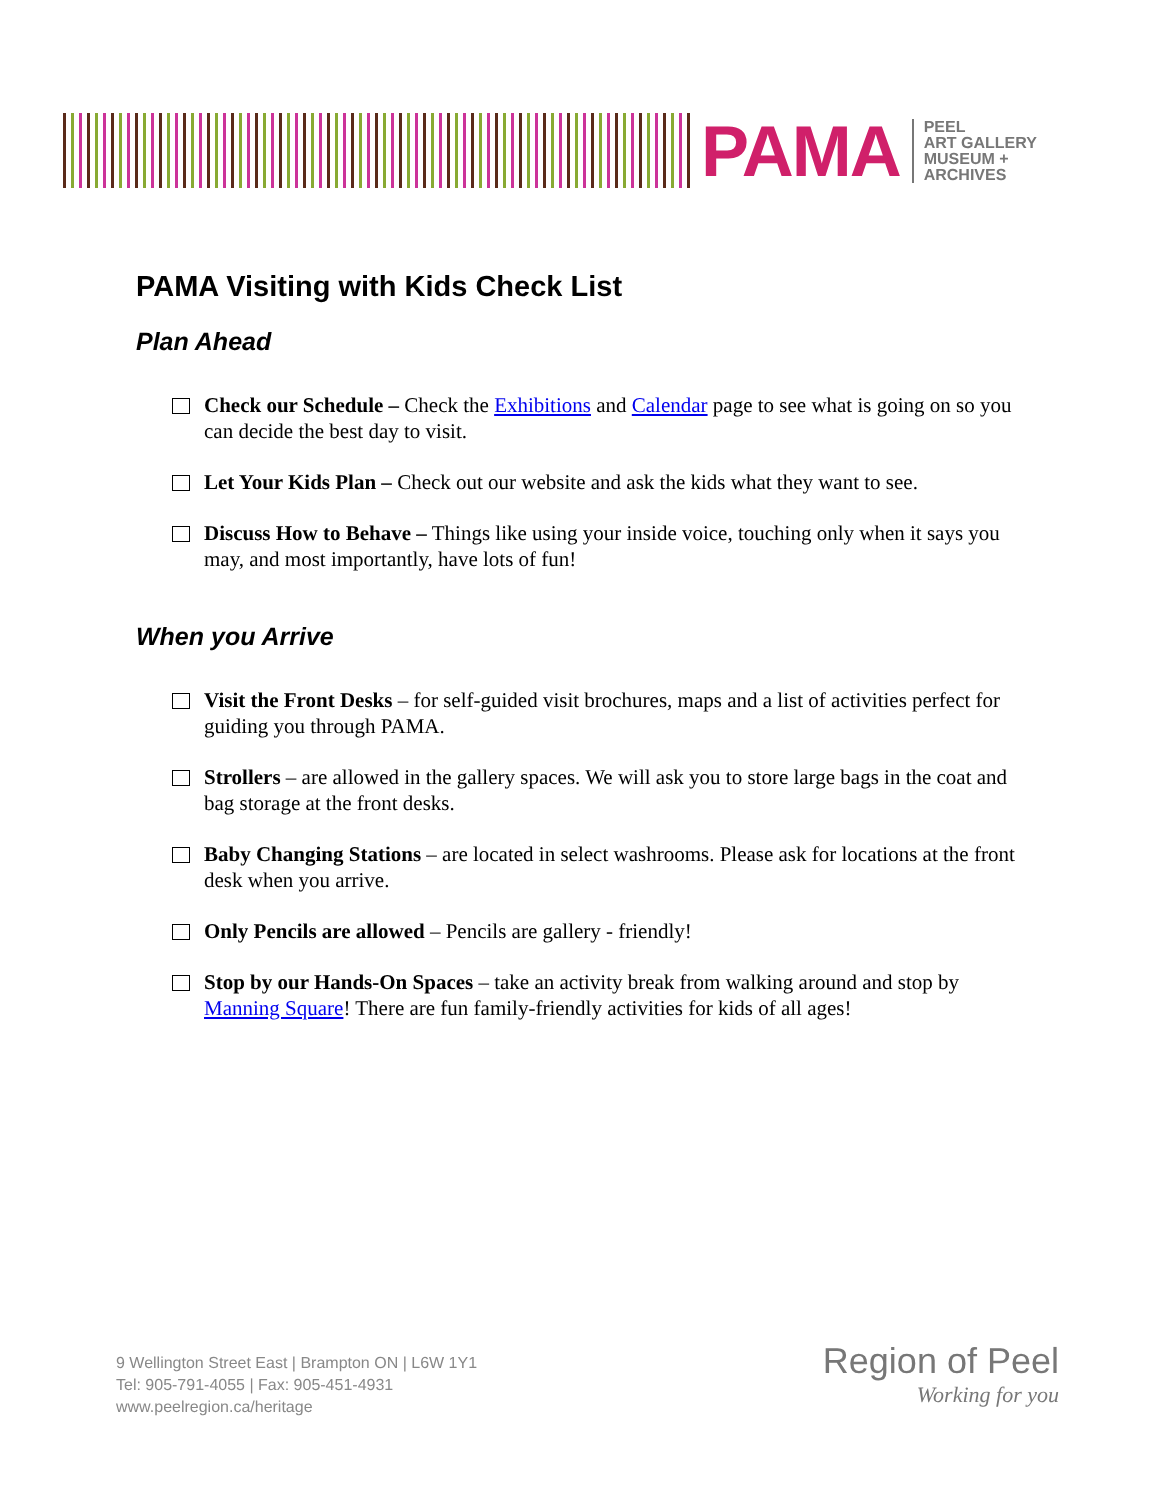PAMA
PEEL
ART GALLERY
MUSEUM +
ARCHIVES
PAMA Visiting with Kids Check List
Plan Ahead
Check our Schedule – Check the Exhibitions and Calendar page to see what is going on so you can decide the best day to visit.
Let Your Kids Plan – Check out our website and ask the kids what they want to see.
Discuss How to Behave – Things like using your inside voice, touching only when it says you may, and most importantly, have lots of fun!
When you Arrive
Visit the Front Desks – for self-guided visit brochures, maps and a list of activities perfect for guiding you through PAMA.
Strollers – are allowed in the gallery spaces. We will ask you to store large bags in the coat and bag storage at the front desks.
Baby Changing Stations – are located in select washrooms. Please ask for locations at the front desk when you arrive.
Only Pencils are allowed – Pencils are gallery - friendly!
Stop by our Hands-On Spaces – take an activity break from walking around and stop by Manning Square! There are fun family-friendly activities for kids of all ages!
9 Wellington Street East | Brampton ON | L6W 1Y1
Tel: 905-791-4055 | Fax: 905-451-4931
www.peelregion.ca/heritage
Region of Peel
Working for you